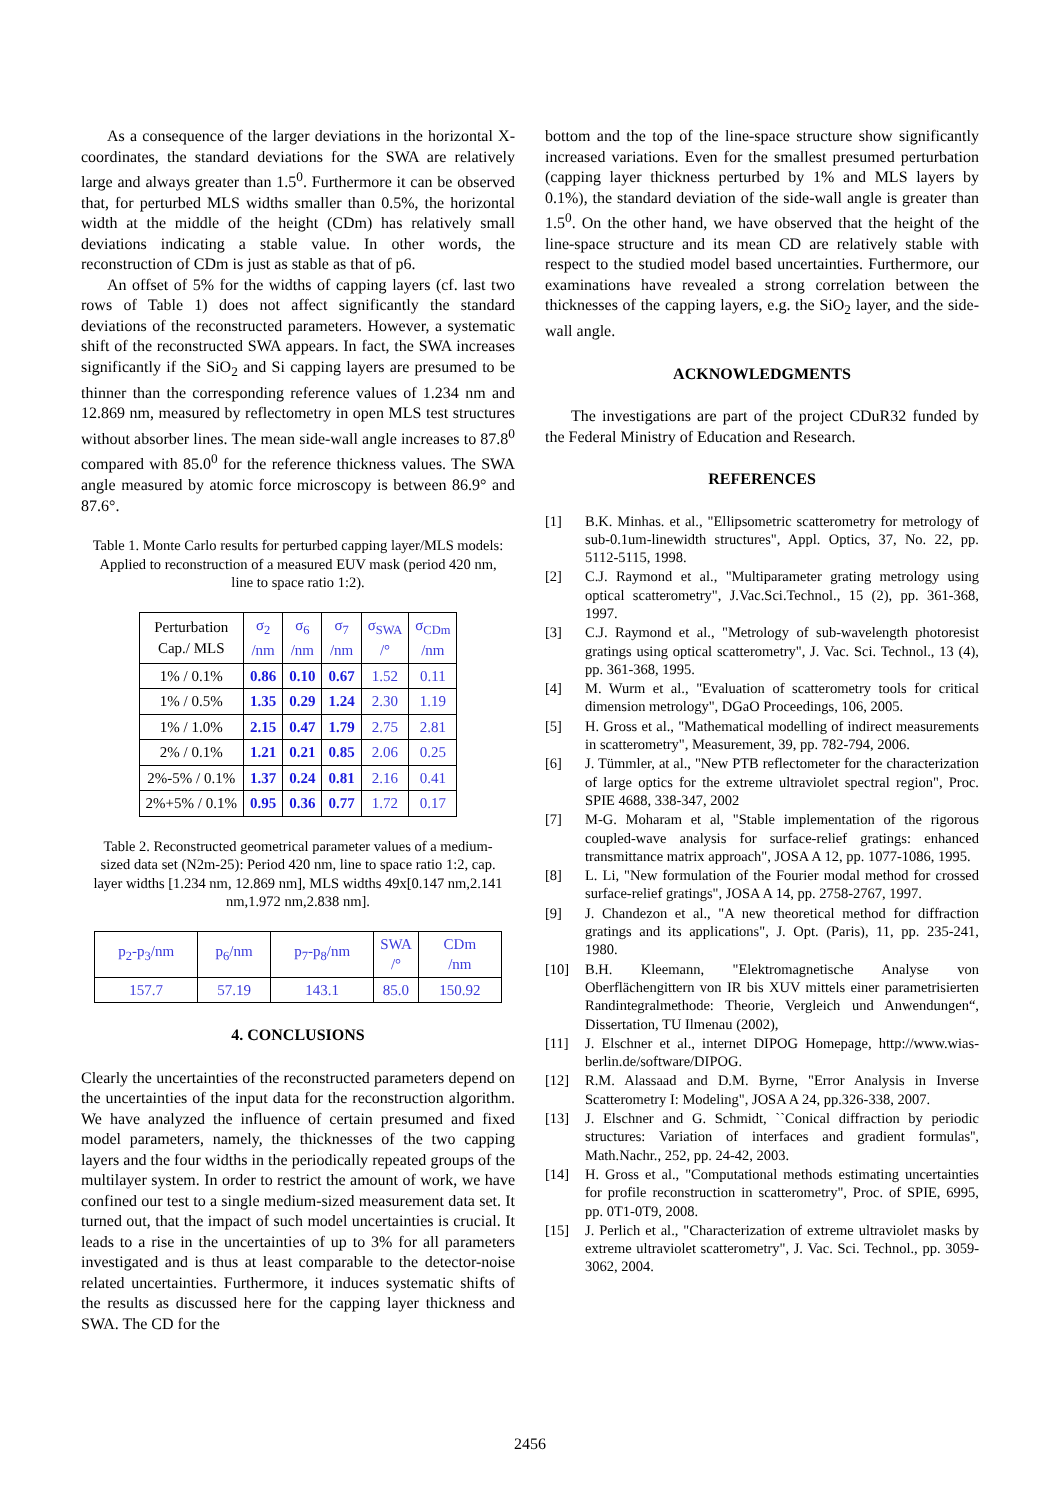As a consequence of the larger deviations in the horizontal X-coordinates, the standard deviations for the SWA are relatively large and always greater than 1.5<sup>0</sup>. Furthermore it can be observed that, for perturbed MLS widths smaller than 0.5%, the horizontal width at the middle of the height (CDm) has relatively small deviations indicating a stable value. In other words, the reconstruction of CDm is just as stable as that of p6.
An offset of 5% for the widths of capping layers (cf. last two rows of Table 1) does not affect significantly the standard deviations of the reconstructed parameters. However, a systematic shift of the reconstructed SWA appears. In fact, the SWA increases significantly if the SiO<sub>2</sub> and Si capping layers are presumed to be thinner than the corresponding reference values of 1.234 nm and 12.869 nm, measured by reflectometry in open MLS test structures without absorber lines. The mean side-wall angle increases to 87.8<sup>0</sup> compared with 85.0<sup>0</sup> for the reference thickness values. The SWA angle measured by atomic force microscopy is between 86.9° and 87.6°.
Table 1. Monte Carlo results for perturbed capping layer/MLS models: Applied to reconstruction of a measured EUV mask (period 420 nm, line to space ratio 1:2).
| Perturbation Cap./ MLS | σ<sub>2</sub> /nm | σ<sub>6</sub> /nm | σ<sub>7</sub> /nm | σ<sub>SWA</sub> /° | σ<sub>CDm</sub> /nm |
| --- | --- | --- | --- | --- | --- |
| 1% / 0.1% | 0.86 | 0.10 | 0.67 | 1.52 | 0.11 |
| 1% / 0.5% | 1.35 | 0.29 | 1.24 | 2.30 | 1.19 |
| 1% / 1.0% | 2.15 | 0.47 | 1.79 | 2.75 | 2.81 |
| 2% / 0.1% | 1.21 | 0.21 | 0.85 | 2.06 | 0.25 |
| 2%-5% / 0.1% | 1.37 | 0.24 | 0.81 | 2.16 | 0.41 |
| 2%+5% / 0.1% | 0.95 | 0.36 | 0.77 | 1.72 | 0.17 |
Table 2. Reconstructed geometrical parameter values of a medium-sized data set (N2m-25): Period 420 nm, line to space ratio 1:2, cap. layer widths [1.234 nm, 12.869 nm], MLS widths 49x[0.147 nm,2.141 nm,1.972 nm,2.838 nm].
| p<sub>2</sub>-p<sub>3</sub>/nm | p<sub>6</sub>/nm | p<sub>7</sub>-p<sub>8</sub>/nm | SWA /° | CDm /nm |
| --- | --- | --- | --- | --- |
| 157.7 | 57.19 | 143.1 | 85.0 | 150.92 |
4. CONCLUSIONS
Clearly the uncertainties of the reconstructed parameters depend on the uncertainties of the input data for the reconstruction algorithm. We have analyzed the influence of certain presumed and fixed model parameters, namely, the thicknesses of the two capping layers and the four widths in the periodically repeated groups of the multilayer system. In order to restrict the amount of work, we have confined our test to a single medium-sized measurement data set. It turned out, that the impact of such model uncertainties is crucial. It leads to a rise in the uncertainties of up to 3% for all parameters investigated and is thus at least comparable to the detector-noise related uncertainties. Furthermore, it induces systematic shifts of the results as discussed here for the capping layer thickness and SWA. The CD for the
bottom and the top of the line-space structure show significantly increased variations. Even for the smallest presumed perturbation (capping layer thickness perturbed by 1% and MLS layers by 0.1%), the standard deviation of the side-wall angle is greater than 1.5<sup>0</sup>. On the other hand, we have observed that the height of the line-space structure and its mean CD are relatively stable with respect to the studied model based uncertainties. Furthermore, our examinations have revealed a strong correlation between the thicknesses of the capping layers, e.g. the SiO<sub>2</sub> layer, and the side-wall angle.
ACKNOWLEDGMENTS
The investigations are part of the project CDuR32 funded by the Federal Ministry of Education and Research.
REFERENCES
[1] B.K. Minhas. et al., "Ellipsometric scatterometry for metrology of sub-0.1um-linewidth structures", Appl. Optics, 37, No. 22, pp. 5112-5115, 1998.
[2] C.J. Raymond et al., "Multiparameter grating metrology using optical scatterometry", J.Vac.Sci.Technol., 15 (2), pp. 361-368, 1997.
[3] C.J. Raymond et al., "Metrology of sub-wavelength photoresist gratings using optical scatterometry", J. Vac. Sci. Technol., 13 (4), pp. 361-368, 1995.
[4] M. Wurm et al., "Evaluation of scatterometry tools for critical dimension metrology", DGaO Proceedings, 106, 2005.
[5] H. Gross et al., "Mathematical modelling of indirect measurements in scatterometry", Measurement, 39, pp. 782-794, 2006.
[6] J. Tümmler, at al., "New PTB reflectometer for the characterization of large optics for the extreme ultraviolet spectral region", Proc. SPIE 4688, 338-347, 2002
[7] M-G. Moharam et al, "Stable implementation of the rigorous coupled-wave analysis for surface-relief gratings: enhanced transmittance matrix approach", JOSA A 12, pp. 1077-1086, 1995.
[8] L. Li, "New formulation of the Fourier modal method for crossed surface-relief gratings", JOSA A 14, pp. 2758-2767, 1997.
[9] J. Chandezon et al., "A new theoretical method for diffraction gratings and its applications", J. Opt. (Paris), 11, pp. 235-241, 1980.
[10] B.H. Kleemann, "Elektromagnetische Analyse von Oberflächengittern von IR bis XUV mittels einer parametrisierten Randintegralmethode: Theorie, Vergleich und Anwendungen“, Dissertation, TU Ilmenau (2002),
[11] J. Elschner et al., internet DIPOG Homepage, http://www.wias-berlin.de/software/DIPOG.
[12] R.M. Alassaad and D.M. Byrne, "Error Analysis in Inverse Scatterometry I: Modeling", JOSA A 24, pp.326-338, 2007.
[13] J. Elschner and G. Schmidt, ``Conical diffraction by periodic structures: Variation of interfaces and gradient formulas'', Math.Nachr., 252, pp. 24-42, 2003.
[14] H. Gross et al., "Computational methods estimating uncertainties for profile reconstruction in scatterometry", Proc. of SPIE, 6995, pp. 0T1-0T9, 2008.
[15] J. Perlich et al., "Characterization of extreme ultraviolet masks by extreme ultraviolet scatterometry", J. Vac. Sci. Technol., pp. 3059-3062, 2004.
2456